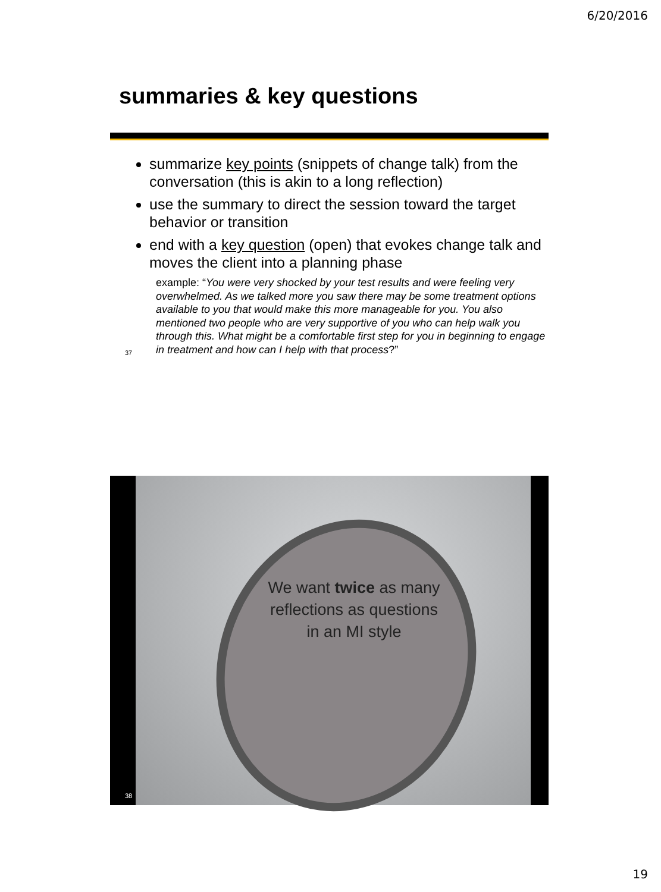6/20/2016
summaries & key questions
summarize key points (snippets of change talk) from the conversation (this is akin to a long reflection)
use the summary to direct the session toward the target behavior or transition
end with a key question (open) that evokes change talk and moves the client into a planning phase
example: “You were very shocked by your test results and were feeling very overwhelmed. As we talked more you saw there may be some treatment options available to you that would make this more manageable for you. You also mentioned two people who are very supportive of you who can help walk you through this. What might be a comfortable first step for you in beginning to engage in treatment and how can I help with that process?”
37
We want twice as many reflections as questions in an MI style
38
19